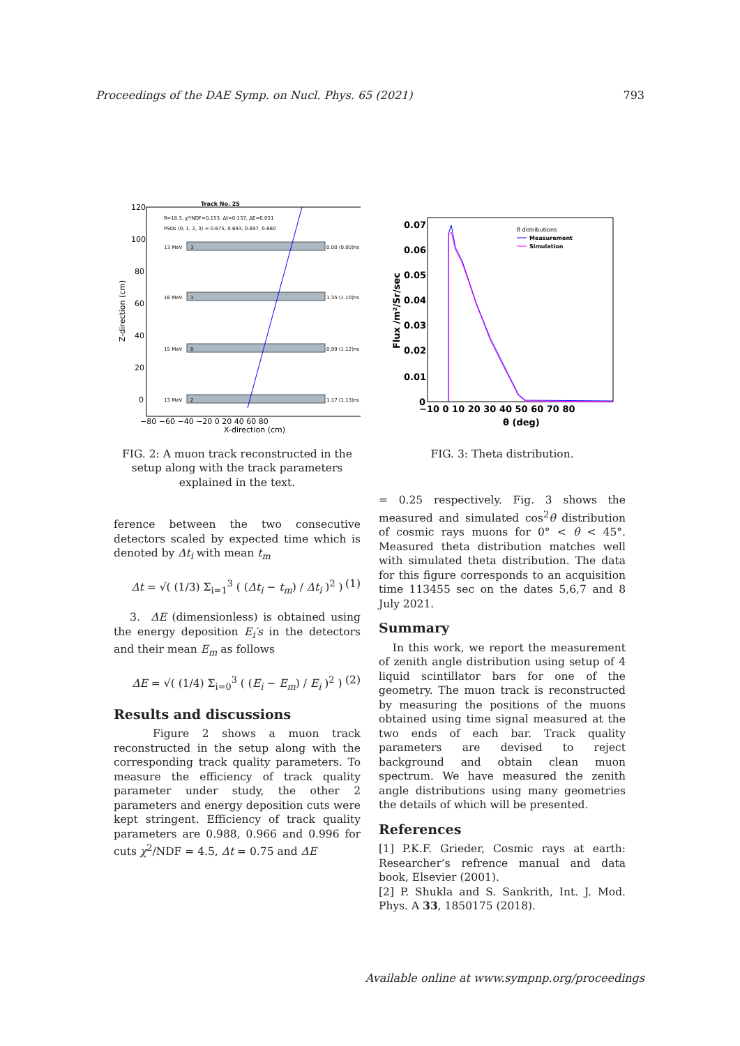Proceedings of the DAE Symp. on Nucl. Phys. 65 (2021) 793
Track No. 25
θ=18.3, χ²/NDF=0.153, Δt=0.137, ΔE=0.051
PSDs (0, 1, 2, 3) = 0.675, 0.693, 0.697, 0.660
13 MeV
3
0.00 (0.00)ns
16 MeV
1
1.35 (1.10)ns
15 MeV
0
0.99 (1.12)ns
13 MeV
2
1.17 (1.13)ns
120
100
80
60
40
20
0
−80 −60 −40 −20 0 20 40 60 80
X-direction (cm)
Z-direction (cm)
FIG. 2: A muon track reconstructed in the setup along with the track parameters explained in the text.
ference between the two consecutive detectors scaled by expected time which is denoted by Δt<sub>i</sub> with mean t<sub>m</sub>
Δt = √( (1/3) Σ<sub>i=1</sub><sup>3</sup> ( (Δt<sub>i</sub> − t<sub>m</sub>) / Δt<sub>i</sub> )<sup>2</sup> ) (1)
3. ΔE (dimensionless) is obtained using the energy deposition E<sub>i</sub>′s in the detectors and their mean E<sub>m</sub> as follows
ΔE = √( (1/4) Σ<sub>i=0</sub><sup>3</sup> ( (E<sub>i</sub> − E<sub>m</sub>) / E<sub>i</sub> )<sup>2</sup> ) (2)
Results and discussions
Figure 2 shows a muon track reconstructed in the setup along with the corresponding track quality parameters. To measure the efficiency of track quality parameter under study, the other 2 parameters and energy deposition cuts were kept stringent. Efficiency of track quality parameters are 0.988, 0.966 and 0.996 for cuts χ<sup>2</sup>/NDF = 4.5, Δt = 0.75 and ΔE
0.07
0.06
0.05
0.04
0.03
0.02
0.01
0
−10 0 10 20 30 40 50 60 70 80
θ (deg)
Flux /m²/Sr/sec
θ distributions
Measurement
Simulation
FIG. 3: Theta distribution.
= 0.25 respectively. Fig. 3 shows the measured and simulated cos<sup>2</sup>θ distribution of cosmic rays muons for 0° < θ < 45°. Measured theta distribution matches well with simulated theta distribution. The data for this figure corresponds to an acquisition time 113455 sec on the dates 5,6,7 and 8 July 2021.
Summary
In this work, we report the measurement of zenith angle distribution using setup of 4 liquid scintillator bars for one of the geometry. The muon track is reconstructed by measuring the positions of the muons obtained using time signal measured at the two ends of each bar. Track quality parameters are devised to reject background and obtain clean muon spectrum. We have measured the zenith angle distributions using many geometries the details of which will be presented.
References
[1] P.K.F. Grieder, Cosmic rays at earth: Researcher’s refrence manual and data book, Elsevier (2001).
[2] P. Shukla and S. Sankrith, Int. J. Mod. Phys. A 33, 1850175 (2018).
Available online at www.sympnp.org/proceedings